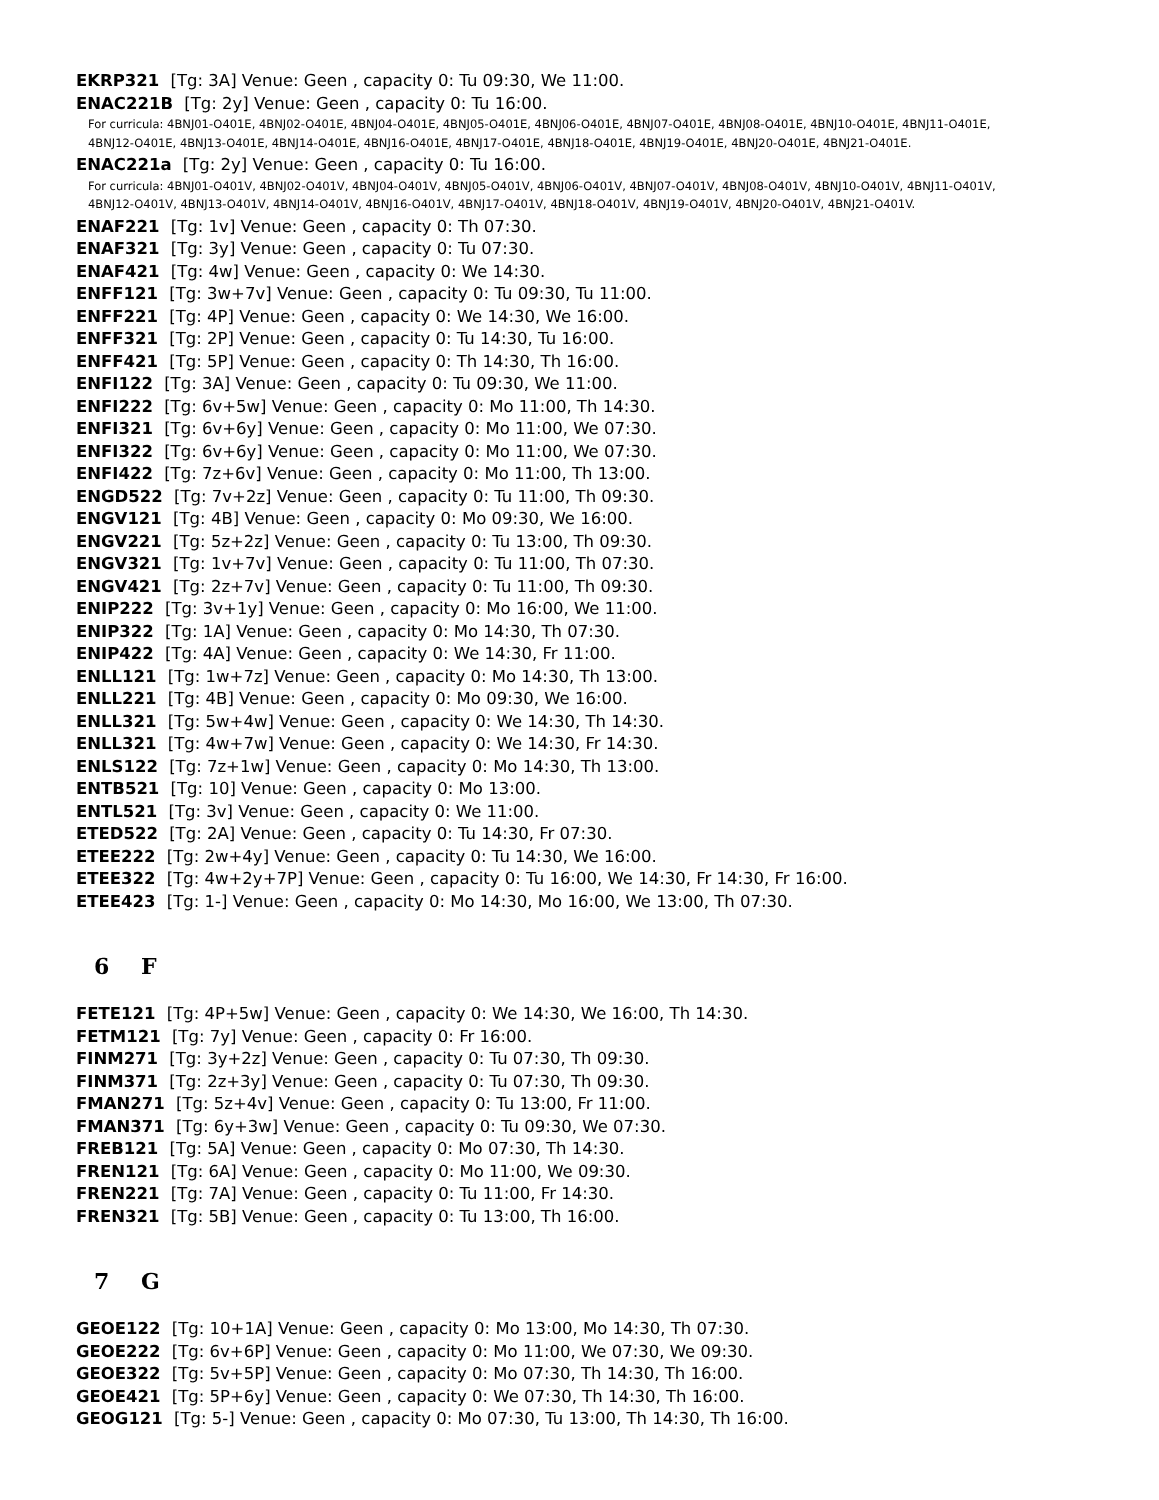EKRP321 [Tg: 3A] Venue: Geen , capacity 0: Tu 09:30, We 11:00.
ENAC221B [Tg: 2y] Venue: Geen , capacity 0: Tu 16:00.
For curricula: 4BNJ01-O401E, 4BNJ02-O401E, 4BNJ04-O401E, 4BNJ05-O401E, 4BNJ06-O401E, 4BNJ07-O401E, 4BNJ08-O401E, 4BNJ10-O401E, 4BNJ11-O401E, 4BNJ12-O401E, 4BNJ13-O401E, 4BNJ14-O401E, 4BNJ16-O401E, 4BNJ17-O401E, 4BNJ18-O401E, 4BNJ19-O401E, 4BNJ20-O401E, 4BNJ21-O401E.
ENAC221a [Tg: 2y] Venue: Geen , capacity 0: Tu 16:00.
For curricula: 4BNJ01-O401V, 4BNJ02-O401V, 4BNJ04-O401V, 4BNJ05-O401V, 4BNJ06-O401V, 4BNJ07-O401V, 4BNJ08-O401V, 4BNJ10-O401V, 4BNJ11-O401V, 4BNJ12-O401V, 4BNJ13-O401V, 4BNJ14-O401V, 4BNJ16-O401V, 4BNJ17-O401V, 4BNJ18-O401V, 4BNJ19-O401V, 4BNJ20-O401V, 4BNJ21-O401V.
ENAF221 [Tg: 1v] Venue: Geen , capacity 0: Th 07:30.
ENAF321 [Tg: 3y] Venue: Geen , capacity 0: Tu 07:30.
ENAF421 [Tg: 4w] Venue: Geen , capacity 0: We 14:30.
ENFF121 [Tg: 3w+7v] Venue: Geen , capacity 0: Tu 09:30, Tu 11:00.
ENFF221 [Tg: 4P] Venue: Geen , capacity 0: We 14:30, We 16:00.
ENFF321 [Tg: 2P] Venue: Geen , capacity 0: Tu 14:30, Tu 16:00.
ENFF421 [Tg: 5P] Venue: Geen , capacity 0: Th 14:30, Th 16:00.
ENFI122 [Tg: 3A] Venue: Geen , capacity 0: Tu 09:30, We 11:00.
ENFI222 [Tg: 6v+5w] Venue: Geen , capacity 0: Mo 11:00, Th 14:30.
ENFI321 [Tg: 6v+6y] Venue: Geen , capacity 0: Mo 11:00, We 07:30.
ENFI322 [Tg: 6v+6y] Venue: Geen , capacity 0: Mo 11:00, We 07:30.
ENFI422 [Tg: 7z+6v] Venue: Geen , capacity 0: Mo 11:00, Th 13:00.
ENGD522 [Tg: 7v+2z] Venue: Geen , capacity 0: Tu 11:00, Th 09:30.
ENGV121 [Tg: 4B] Venue: Geen , capacity 0: Mo 09:30, We 16:00.
ENGV221 [Tg: 5z+2z] Venue: Geen , capacity 0: Tu 13:00, Th 09:30.
ENGV321 [Tg: 1v+7v] Venue: Geen , capacity 0: Tu 11:00, Th 07:30.
ENGV421 [Tg: 2z+7v] Venue: Geen , capacity 0: Tu 11:00, Th 09:30.
ENIP222 [Tg: 3v+1y] Venue: Geen , capacity 0: Mo 16:00, We 11:00.
ENIP322 [Tg: 1A] Venue: Geen , capacity 0: Mo 14:30, Th 07:30.
ENIP422 [Tg: 4A] Venue: Geen , capacity 0: We 14:30, Fr 11:00.
ENLL121 [Tg: 1w+7z] Venue: Geen , capacity 0: Mo 14:30, Th 13:00.
ENLL221 [Tg: 4B] Venue: Geen , capacity 0: Mo 09:30, We 16:00.
ENLL321 [Tg: 5w+4w] Venue: Geen , capacity 0: We 14:30, Th 14:30.
ENLL321 [Tg: 4w+7w] Venue: Geen , capacity 0: We 14:30, Fr 14:30.
ENLS122 [Tg: 7z+1w] Venue: Geen , capacity 0: Mo 14:30, Th 13:00.
ENTB521 [Tg: 10] Venue: Geen , capacity 0: Mo 13:00.
ENTL521 [Tg: 3v] Venue: Geen , capacity 0: We 11:00.
ETED522 [Tg: 2A] Venue: Geen , capacity 0: Tu 14:30, Fr 07:30.
ETEE222 [Tg: 2w+4y] Venue: Geen , capacity 0: Tu 14:30, We 16:00.
ETEE322 [Tg: 4w+2y+7P] Venue: Geen , capacity 0: Tu 16:00, We 14:30, Fr 14:30, Fr 16:00.
ETEE423 [Tg: 1-] Venue: Geen , capacity 0: Mo 14:30, Mo 16:00, We 13:00, Th 07:30.
6 F
FETE121 [Tg: 4P+5w] Venue: Geen , capacity 0: We 14:30, We 16:00, Th 14:30.
FETM121 [Tg: 7y] Venue: Geen , capacity 0: Fr 16:00.
FINM271 [Tg: 3y+2z] Venue: Geen , capacity 0: Tu 07:30, Th 09:30.
FINM371 [Tg: 2z+3y] Venue: Geen , capacity 0: Tu 07:30, Th 09:30.
FMAN271 [Tg: 5z+4v] Venue: Geen , capacity 0: Tu 13:00, Fr 11:00.
FMAN371 [Tg: 6y+3w] Venue: Geen , capacity 0: Tu 09:30, We 07:30.
FREB121 [Tg: 5A] Venue: Geen , capacity 0: Mo 07:30, Th 14:30.
FREN121 [Tg: 6A] Venue: Geen , capacity 0: Mo 11:00, We 09:30.
FREN221 [Tg: 7A] Venue: Geen , capacity 0: Tu 11:00, Fr 14:30.
FREN321 [Tg: 5B] Venue: Geen , capacity 0: Tu 13:00, Th 16:00.
7 G
GEOE122 [Tg: 10+1A] Venue: Geen , capacity 0: Mo 13:00, Mo 14:30, Th 07:30.
GEOE222 [Tg: 6v+6P] Venue: Geen , capacity 0: Mo 11:00, We 07:30, We 09:30.
GEOE322 [Tg: 5v+5P] Venue: Geen , capacity 0: Mo 07:30, Th 14:30, Th 16:00.
GEOE421 [Tg: 5P+6y] Venue: Geen , capacity 0: We 07:30, Th 14:30, Th 16:00.
GEOG121 [Tg: 5-] Venue: Geen , capacity 0: Mo 07:30, Tu 13:00, Th 14:30, Th 16:00.